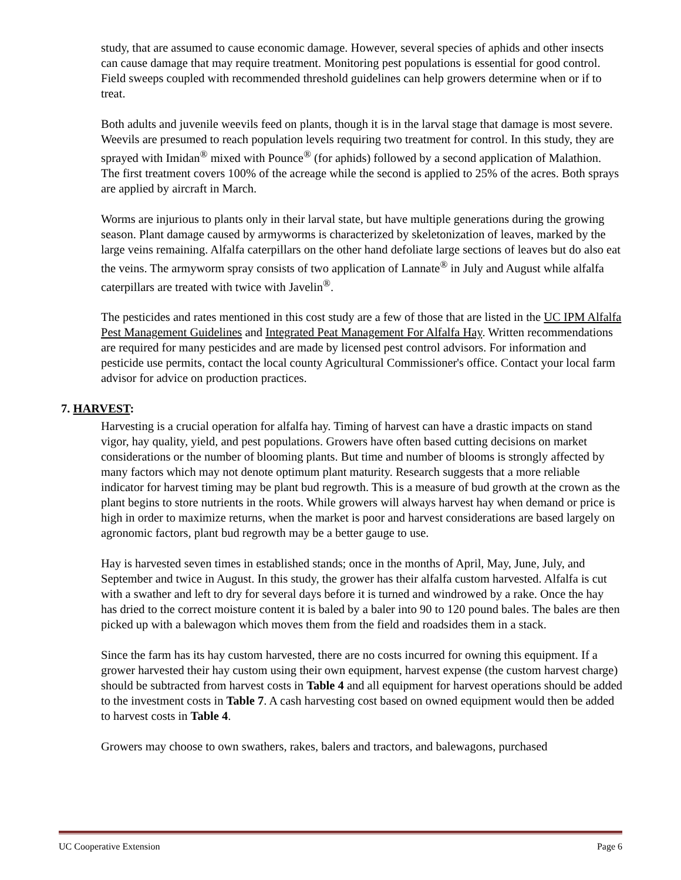study, that are assumed to cause economic damage. However, several species of aphids and other insects can cause damage that may require treatment. Monitoring pest populations is essential for good control. Field sweeps coupled with recommended threshold guidelines can help growers determine when or if to treat.
Both adults and juvenile weevils feed on plants, though it is in the larval stage that damage is most severe. Weevils are presumed to reach population levels requiring two treatment for control. In this study, they are sprayed with Imidan<sup>®</sup> mixed with Pounce<sup>®</sup> (for aphids) followed by a second application of Malathion. The first treatment covers 100% of the acreage while the second is applied to 25% of the acres. Both sprays are applied by aircraft in March.
Worms are injurious to plants only in their larval state, but have multiple generations during the growing season. Plant damage caused by armyworms is characterized by skeletonization of leaves, marked by the large veins remaining. Alfalfa caterpillars on the other hand defoliate large sections of leaves but do also eat the veins. The armyworm spray consists of two application of Lannate<sup>®</sup> in July and August while alfalfa caterpillars are treated with twice with Javelin<sup>®</sup>.
The pesticides and rates mentioned in this cost study are a few of those that are listed in the UC IPM Alfalfa Pest Management Guidelines and Integrated Peat Management For Alfalfa Hay. Written recommendations are required for many pesticides and are made by licensed pest control advisors. For information and pesticide use permits, contact the local county Agricultural Commissioner's office. Contact your local farm advisor for advice on production practices.
7. HARVEST:
Harvesting is a crucial operation for alfalfa hay. Timing of harvest can have a drastic impacts on stand vigor, hay quality, yield, and pest populations. Growers have often based cutting decisions on market considerations or the number of blooming plants. But time and number of blooms is strongly affected by many factors which may not denote optimum plant maturity. Research suggests that a more reliable indicator for harvest timing may be plant bud regrowth. This is a measure of bud growth at the crown as the plant begins to store nutrients in the roots. While growers will always harvest hay when demand or price is high in order to maximize returns, when the market is poor and harvest considerations are based largely on agronomic factors, plant bud regrowth may be a better gauge to use.
Hay is harvested seven times in established stands; once in the months of April, May, June, July, and September and twice in August. In this study, the grower has their alfalfa custom harvested. Alfalfa is cut with a swather and left to dry for several days before it is turned and windrowed by a rake. Once the hay has dried to the correct moisture content it is baled by a baler into 90 to 120 pound bales. The bales are then picked up with a balewagon which moves them from the field and roadsides them in a stack.
Since the farm has its hay custom harvested, there are no costs incurred for owning this equipment. If a grower harvested their hay custom using their own equipment, harvest expense (the custom harvest charge) should be subtracted from harvest costs in Table 4 and all equipment for harvest operations should be added to the investment costs in Table 7. A cash harvesting cost based on owned equipment would then be added to harvest costs in Table 4.
Growers may choose to own swathers, rakes, balers and tractors, and balewagons, purchased
UC Cooperative Extension Page 6